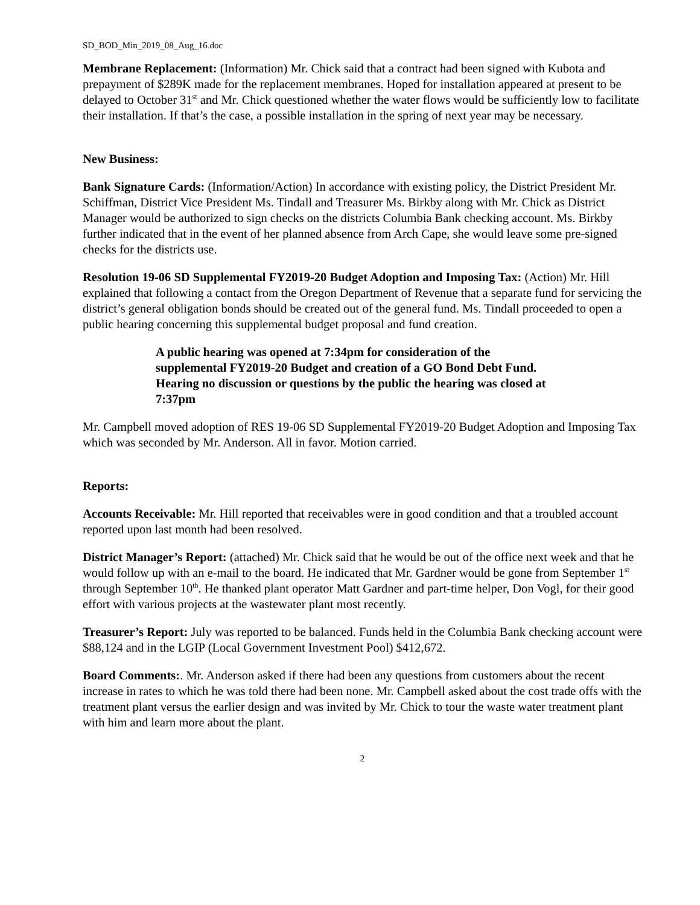SD_BOD_Min_2019_08_Aug_16.doc
Membrane Replacement: (Information) Mr. Chick said that a contract had been signed with Kubota and prepayment of $289K made for the replacement membranes. Hoped for installation appeared at present to be delayed to October 31<sup>st</sup> and Mr. Chick questioned whether the water flows would be sufficiently low to facilitate their installation. If that’s the case, a possible installation in the spring of next year may be necessary.
New Business:
Bank Signature Cards: (Information/Action) In accordance with existing policy, the District President Mr. Schiffman, District Vice President Ms. Tindall and Treasurer Ms. Birkby along with Mr. Chick as District Manager would be authorized to sign checks on the districts Columbia Bank checking account. Ms. Birkby further indicated that in the event of her planned absence from Arch Cape, she would leave some pre-signed checks for the districts use.
Resolution 19-06 SD Supplemental FY2019-20 Budget Adoption and Imposing Tax: (Action) Mr. Hill explained that following a contact from the Oregon Department of Revenue that a separate fund for servicing the district’s general obligation bonds should be created out of the general fund. Ms. Tindall proceeded to open a public hearing concerning this supplemental budget proposal and fund creation.
A public hearing was opened at 7:34pm for consideration of the supplemental FY2019-20 Budget and creation of a GO Bond Debt Fund. Hearing no discussion or questions by the public the hearing was closed at 7:37pm
Mr. Campbell moved adoption of RES 19-06 SD Supplemental FY2019-20 Budget Adoption and Imposing Tax which was seconded by Mr. Anderson. All in favor. Motion carried.
Reports:
Accounts Receivable: Mr. Hill reported that receivables were in good condition and that a troubled account reported upon last month had been resolved.
District Manager’s Report: (attached) Mr. Chick said that he would be out of the office next week and that he would follow up with an e-mail to the board. He indicated that Mr. Gardner would be gone from September 1<sup>st</sup> through September 10<sup>th</sup>. He thanked plant operator Matt Gardner and part-time helper, Don Vogl, for their good effort with various projects at the wastewater plant most recently.
Treasurer’s Report: July was reported to be balanced. Funds held in the Columbia Bank checking account were $88,124 and in the LGIP (Local Government Investment Pool) $412,672.
Board Comments:. Mr. Anderson asked if there had been any questions from customers about the recent increase in rates to which he was told there had been none. Mr. Campbell asked about the cost trade offs with the treatment plant versus the earlier design and was invited by Mr. Chick to tour the waste water treatment plant with him and learn more about the plant.
2